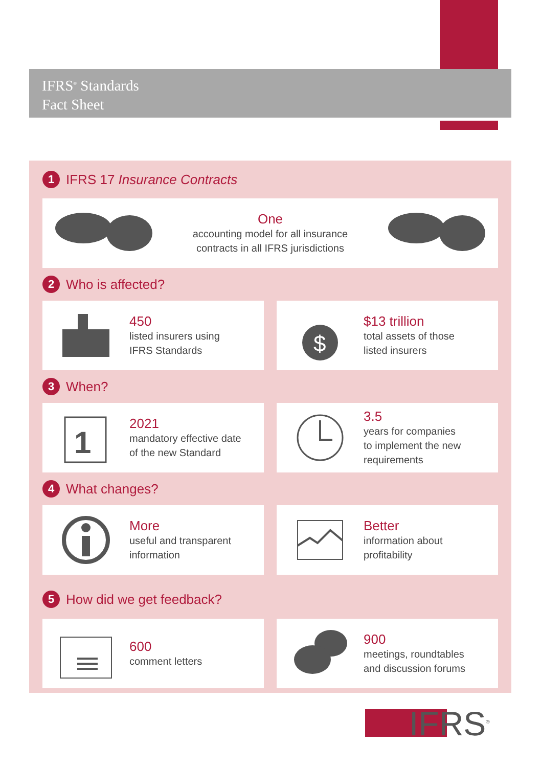IFRS<sup>®</sup> Standards
Fact Sheet
1 IFRS 17 Insurance Contracts
One
accounting model for all insurance
contracts in all IFRS jurisdictions
2 Who is affected?
450
listed insurers using
IFRS Standards
$
$13 trillion
total assets of those
listed insurers
3 When?
1
2021
mandatory effective date
of the new Standard
3.5
years for companies
to implement the new
requirements
4 What changes?
More
useful and transparent
information
Better
information about
profitability
5 How did we get feedback?
600
comment letters
900
meetings, roundtables
and discussion forums
IFRS<sup>®</sup>